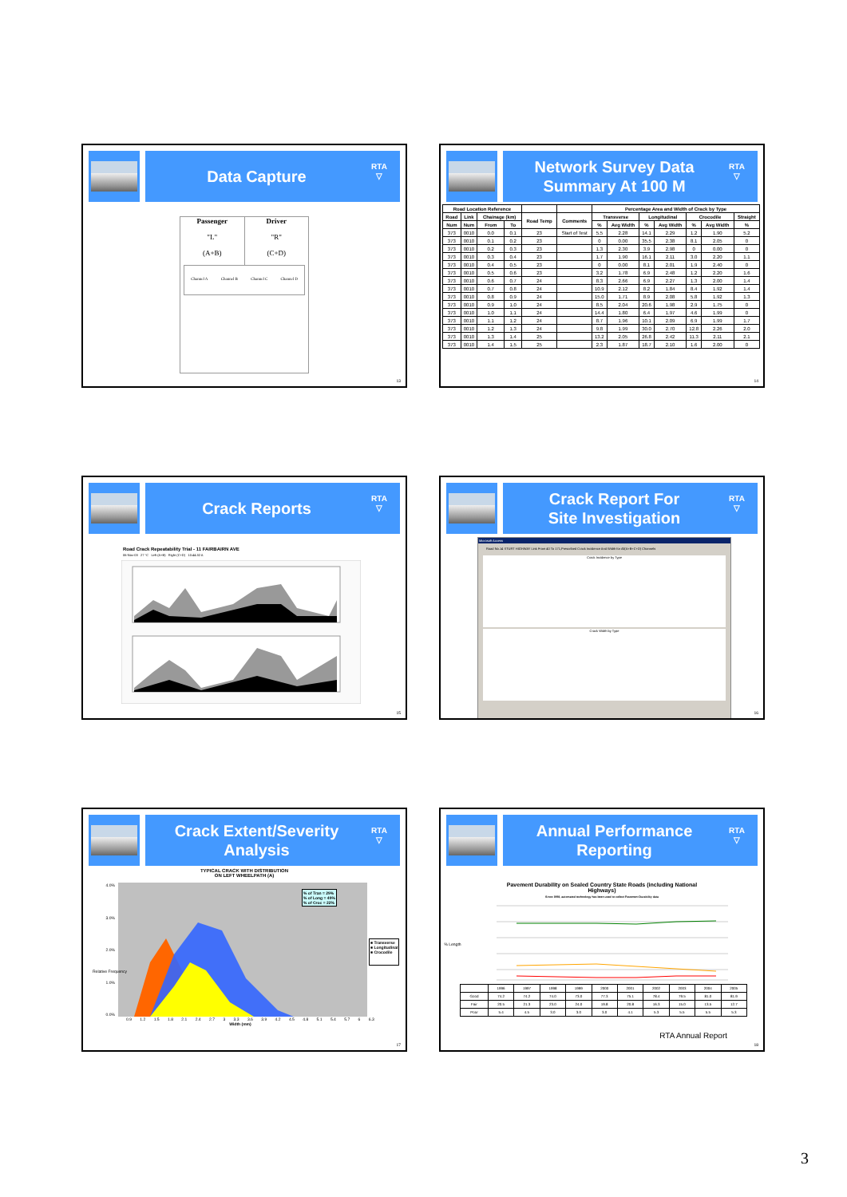Data Capture
RTA
▽
Passenger
"L"
(A+B)
Driver
"R"
(C+D)
Channel A Channel B Channel C Channel D
13
Network Survey Data
Summary At 100 M
RTA
▽
| Road Location Reference | | | | | | Percentage Area and Width of Crack by Type | | | | | | |
| --- | --- | --- | --- | --- | --- | --- | --- | --- | --- | --- | --- | --- |
| Road | Link | Chainage (km) | | Road Temp | Comments | Transverse | | Longitudinal | | Crocodile | | Straight |
| Num | Num | From | To | | | % | Avg Width | % | Avg Width | % | Avg Width | % |
| 373 | 0010 | 0.0 | 0.1 | 23 | Start of Test | 5.5 | 2.28 | 14.1 | 2.29 | 1.2 | 1.90 | 5.2 |
| 373 | 0010 | 0.1 | 0.2 | 23 | | 0 | 0.00 | 35.5 | 2.38 | 8.1 | 2.05 | 0 |
| 373 | 0010 | 0.2 | 0.3 | 23 | | 1.3 | 2.30 | 3.9 | 2.98 | 0 | 0.00 | 0 |
| 373 | 0010 | 0.3 | 0.4 | 23 | | 1.7 | 1.90 | 16.1 | 2.11 | 3.0 | 2.20 | 1.1 |
| 373 | 0010 | 0.4 | 0.5 | 23 | | 0 | 0.00 | 8.1 | 2.01 | 1.9 | 2.40 | 0 |
| 373 | 0010 | 0.5 | 0.6 | 23 | | 3.2 | 1.78 | 6.9 | 2.48 | 1.2 | 2.20 | 1.6 |
| 373 | 0010 | 0.6 | 0.7 | 24 | | 8.3 | 2.66 | 6.9 | 2.27 | 1.3 | 2.00 | 1.4 |
| 373 | 0010 | 0.7 | 0.8 | 24 | | 10.9 | 2.12 | 8.2 | 1.84 | 8.4 | 1.92 | 1.4 |
| 373 | 0010 | 0.8 | 0.9 | 24 | | 15.0 | 1.71 | 8.9 | 2.08 | 5.8 | 1.92 | 1.3 |
| 373 | 0010 | 0.9 | 1.0 | 24 | | 8.5 | 2.04 | 20.6 | 1.98 | 2.9 | 1.75 | 0 |
| 373 | 0010 | 1.0 | 1.1 | 24 | | 14.4 | 1.80 | 6.4 | 1.97 | 4.6 | 1.99 | 0 |
| 373 | 0010 | 1.1 | 1.2 | 24 | | 8.7 | 1.96 | 10.1 | 2.09 | 6.9 | 1.99 | 1.7 |
| 373 | 0010 | 1.2 | 1.3 | 24 | | 9.8 | 1.99 | 30.0 | 2.70 | 12.8 | 2.26 | 2.0 |
| 373 | 0010 | 1.3 | 1.4 | 25 | | 13.2 | 2.05 | 26.8 | 2.42 | 11.3 | 2.11 | 2.1 |
| 373 | 0010 | 1.4 | 1.5 | 25 | | 2.3 | 1.87 | 18.7 | 2.10 | 1.6 | 2.00 | 0 |
14
Crack Reports
RTA
▽
Road Crack Repeatability Trial - 11 FAIRBAIRN AVE
06-Nov-03 27 °C Left (A+B) Right (C+D) 10:44:32 A
15
Crack Report For
Site Investigation
RTA
▽
Microsoft Access
Road No.14 STURT HIGHWAY Link From 40 To 171,Prescribed Crack Incidence And Width for All(A+B+C+D) Channels
Crack Incidence by Type
Crack Width by Type
16
Crack Extent/Severity
Analysis
RTA
▽
TYPICAL CRACK WITH DISTRIBUTION
ON LEFT WHEELPATH (A)
4.0%
3.0%
2.0%
1.0%
0.0%
% of Tran = 29%
% of Long = 49%
% of Croc = 22%
■ Transverse
■ Longitudinal
■ Crocodile
0.9 1.2 1.5 1.8 2.1 2.4 2.7 3 3.3 3.6 3.9 4.2 4.5 4.8 5.1 5.4 5.7 6 6.3
Width (mm)
Relative Frequency
17
Annual Performance
Reporting
RTA
▽
Pavement Durability on Sealed Country State Roads (including National
Highways)
Since 1998, automated technology has been used to collect Pavement Durability data
% Length
| | 1996 | 1997 | 1998 | 1999 | 2000 | 2001 | 2002 | 2003 | 2004 | 2005 |
| Good | 74.2 | 74.2 | 74.0 | 73.0 | 77.3 | 75.1 | 78.4 | 79.5 | 81.0 | 81.9 |
| Fair | 20.5 | 21.3 | 23.0 | 24.0 | 19.8 | 20.8 | 16.3 | 15.0 | 13.5 | 12.7 |
| Poor | 5.4 | 4.5 | 3.0 | 3.0 | 3.0 | 4.1 | 5.3 | 5.5 | 5.5 | 5.3 |
RTA Annual Report
18
3